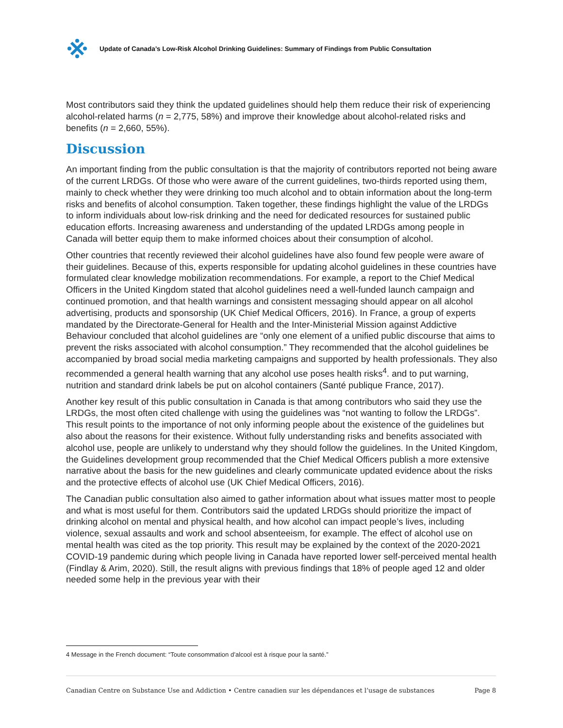Update of Canada’s Low-Risk Alcohol Drinking Guidelines: Summary of Findings from Public Consultation
Most contributors said they think the updated guidelines should help them reduce their risk of experiencing alcohol-related harms (n = 2,775, 58%) and improve their knowledge about alcohol-related risks and benefits (n = 2,660, 55%).
Discussion
An important finding from the public consultation is that the majority of contributors reported not being aware of the current LRDGs. Of those who were aware of the current guidelines, two-thirds reported using them, mainly to check whether they were drinking too much alcohol and to obtain information about the long-term risks and benefits of alcohol consumption. Taken together, these findings highlight the value of the LRDGs to inform individuals about low-risk drinking and the need for dedicated resources for sustained public education efforts. Increasing awareness and understanding of the updated LRDGs among people in Canada will better equip them to make informed choices about their consumption of alcohol.
Other countries that recently reviewed their alcohol guidelines have also found few people were aware of their guidelines. Because of this, experts responsible for updating alcohol guidelines in these countries have formulated clear knowledge mobilization recommendations. For example, a report to the Chief Medical Officers in the United Kingdom stated that alcohol guidelines need a well-funded launch campaign and continued promotion, and that health warnings and consistent messaging should appear on all alcohol advertising, products and sponsorship (UK Chief Medical Officers, 2016). In France, a group of experts mandated by the Directorate-General for Health and the Inter-Ministerial Mission against Addictive Behaviour concluded that alcohol guidelines are “only one element of a unified public discourse that aims to prevent the risks associated with alcohol consumption.” They recommended that the alcohol guidelines be accompanied by broad social media marketing campaigns and supported by health professionals. They also recommended a general health warning that any alcohol use poses health risks<sup>4</sup>. and to put warning, nutrition and standard drink labels be put on alcohol containers (Santé publique France, 2017).
Another key result of this public consultation in Canada is that among contributors who said they use the LRDGs, the most often cited challenge with using the guidelines was “not wanting to follow the LRDGs”. This result points to the importance of not only informing people about the existence of the guidelines but also about the reasons for their existence. Without fully understanding risks and benefits associated with alcohol use, people are unlikely to understand why they should follow the guidelines. In the United Kingdom, the Guidelines development group recommended that the Chief Medical Officers publish a more extensive narrative about the basis for the new guidelines and clearly communicate updated evidence about the risks and the protective effects of alcohol use (UK Chief Medical Officers, 2016).
The Canadian public consultation also aimed to gather information about what issues matter most to people and what is most useful for them. Contributors said the updated LRDGs should prioritize the impact of drinking alcohol on mental and physical health, and how alcohol can impact people’s lives, including violence, sexual assaults and work and school absenteeism, for example. The effect of alcohol use on mental health was cited as the top priority. This result may be explained by the context of the 2020-2021 COVID-19 pandemic during which people living in Canada have reported lower self-perceived mental health (Findlay & Arim, 2020). Still, the result aligns with previous findings that 18% of people aged 12 and older needed some help in the previous year with their
4 Message in the French document: “Toute consommation d’alcool est à risque pour la santé.”
Canadian Centre on Substance Use and Addiction • Centre canadien sur les dépendances et l’usage de substances Page 8